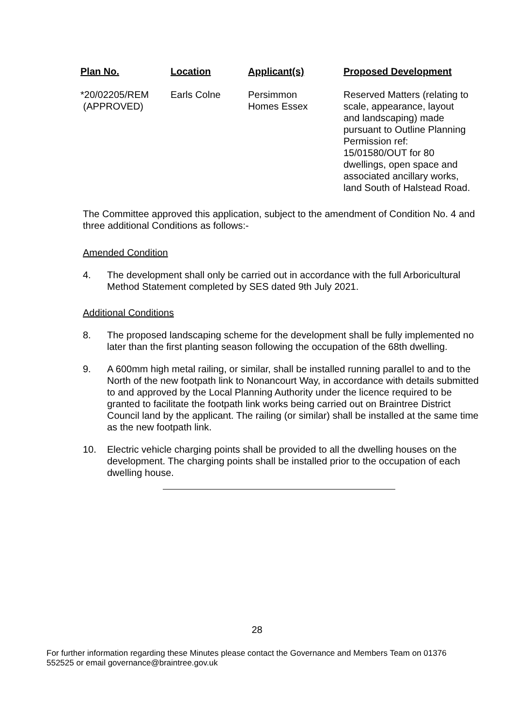| Plan No. | Location | Applicant(s) | Proposed Development |
| --- | --- | --- | --- |
| *20/02205/REM (APPROVED) | Earls Colne | Persimmon Homes Essex | Reserved Matters (relating to scale, appearance, layout and landscaping) made pursuant to Outline Planning Permission ref: 15/01580/OUT for 80 dwellings, open space and associated ancillary works, land South of Halstead Road. |
The Committee approved this application, subject to the amendment of Condition No. 4 and three additional Conditions as follows:-
Amended Condition
4. The development shall only be carried out in accordance with the full Arboricultural Method Statement completed by SES dated 9th July 2021.
Additional Conditions
8. The proposed landscaping scheme for the development shall be fully implemented no later than the first planting season following the occupation of the 68th dwelling.
9. A 600mm high metal railing, or similar, shall be installed running parallel to and to the North of the new footpath link to Nonancourt Way, in accordance with details submitted to and approved by the Local Planning Authority under the licence required to be granted to facilitate the footpath link works being carried out on Braintree District Council land by the applicant. The railing (or similar) shall be installed at the same time as the new footpath link.
10. Electric vehicle charging points shall be provided to all the dwelling houses on the development. The charging points shall be installed prior to the occupation of each dwelling house.
28
For further information regarding these Minutes please contact the Governance and Members Team on 01376 552525 or email governance@braintree.gov.uk